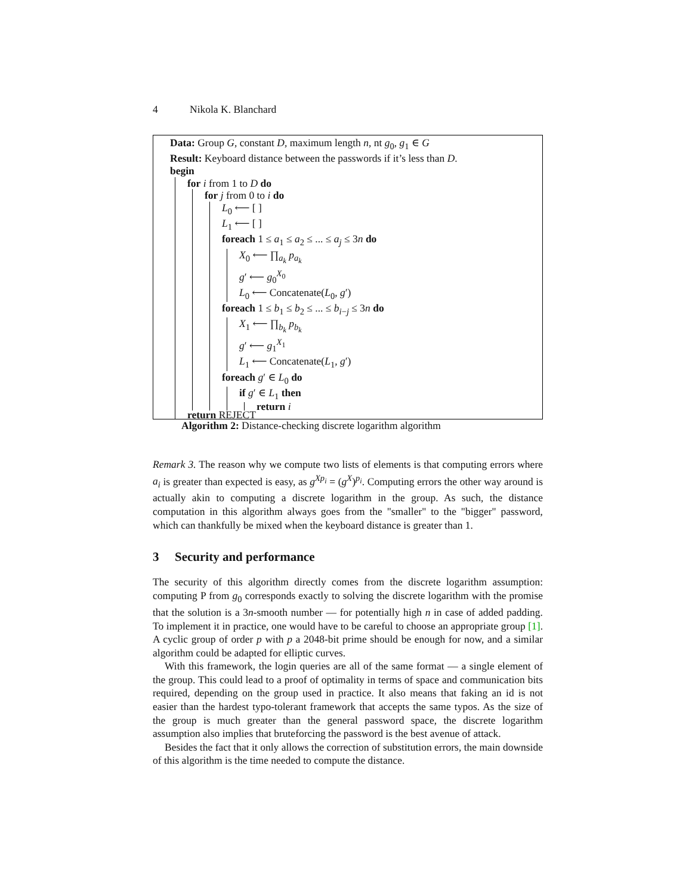4 Nikola K. Blanchard
Data: Group G, constant D, maximum length n, nt g<sub>0</sub>, g<sub>1</sub> ∈ G
Result: Keyboard distance between the passwords if it’s less than D.
begin
for i from 1 to D do
for j from 0 to i do
L<sub>0</sub> ⟵ [ ]
L<sub>1</sub> ⟵ [ ]
foreach 1 ≤ a<sub>1</sub> ≤ a<sub>2</sub> ≤ ... ≤ a<sub>j</sub> ≤ 3n do
X<sub>0</sub> ⟵ ∏<sub>a<sub>k</sub></sub> p<sub>a<sub>k</sub></sub>
g′ ⟵ g<sub>0</sub><sup>X<sub>0</sub></sup>
L<sub>0</sub> ⟵ Concatenate(L<sub>0</sub>, g′)
foreach 1 ≤ b<sub>1</sub> ≤ b<sub>2</sub> ≤ ... ≤ b<sub>i−j</sub> ≤ 3n do
X<sub>1</sub> ⟵ ∏<sub>b<sub>k</sub></sub> p<sub>b<sub>k</sub></sub>
g′ ⟵ g<sub>1</sub><sup>X<sub>1</sub></sup>
L<sub>1</sub> ⟵ Concatenate(L<sub>1</sub>, g′)
foreach g′ ∈ L<sub>0</sub> do
if g′ ∈ L<sub>1</sub> then
return i
return REJECT
Algorithm 2: Distance-checking discrete logarithm algorithm
Remark 3. The reason why we compute two lists of elements is that computing errors where a<sub>i</sub> is greater than expected is easy, as g<sup>Xp<sub>i</sub></sup> = (g<sup>X</sup>)<sup>p<sub>i</sub></sup>. Computing errors the other way around is actually akin to computing a discrete logarithm in the group. As such, the distance computation in this algorithm always goes from the "smaller" to the "bigger" password, which can thankfully be mixed when the keyboard distance is greater than 1.
3 Security and performance
The security of this algorithm directly comes from the discrete logarithm assumption: computing P from g<sub>0</sub> corresponds exactly to solving the discrete logarithm with the promise that the solution is a 3n-smooth number — for potentially high n in case of added padding. To implement it in practice, one would have to be careful to choose an appropriate group [1]. A cyclic group of order p with p a 2048-bit prime should be enough for now, and a similar algorithm could be adapted for elliptic curves.
With this framework, the login queries are all of the same format — a single element of the group. This could lead to a proof of optimality in terms of space and communication bits required, depending on the group used in practice. It also means that faking an id is not easier than the hardest typo-tolerant framework that accepts the same typos. As the size of the group is much greater than the general password space, the discrete logarithm assumption also implies that bruteforcing the password is the best avenue of attack.
Besides the fact that it only allows the correction of substitution errors, the main downside of this algorithm is the time needed to compute the distance.